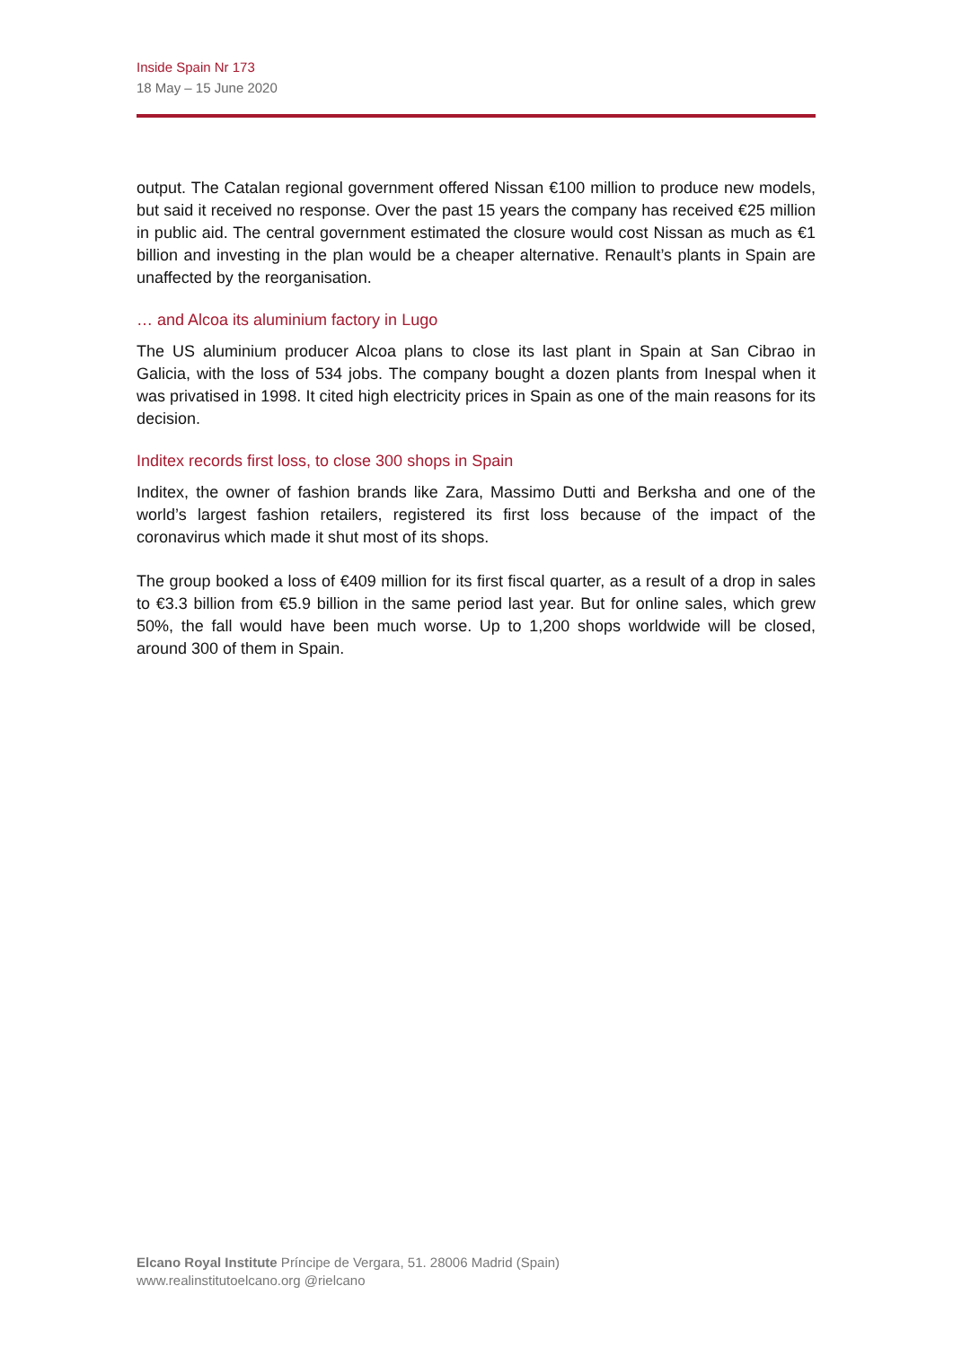Inside Spain Nr 173
18 May – 15 June 2020
output. The Catalan regional government offered Nissan €100 million to produce new models, but said it received no response. Over the past 15 years the company has received €25 million in public aid. The central government estimated the closure would cost Nissan as much as €1 billion and investing in the plan would be a cheaper alternative. Renault’s plants in Spain are unaffected by the reorganisation.
… and Alcoa its aluminium factory in Lugo
The US aluminium producer Alcoa plans to close its last plant in Spain at San Cibrao in Galicia, with the loss of 534 jobs. The company bought a dozen plants from Inespal when it was privatised in 1998. It cited high electricity prices in Spain as one of the main reasons for its decision.
Inditex records first loss, to close 300 shops in Spain
Inditex, the owner of fashion brands like Zara, Massimo Dutti and Berksha and one of the world’s largest fashion retailers, registered its first loss because of the impact of the coronavirus which made it shut most of its shops.
The group booked a loss of €409 million for its first fiscal quarter, as a result of a drop in sales to €3.3 billion from €5.9 billion in the same period last year. But for online sales, which grew 50%, the fall would have been much worse. Up to 1,200 shops worldwide will be closed, around 300 of them in Spain.
Elcano Royal Institute Príncipe de Vergara, 51. 28006 Madrid (Spain)
www.realinstitutoelcano.org @rielcano